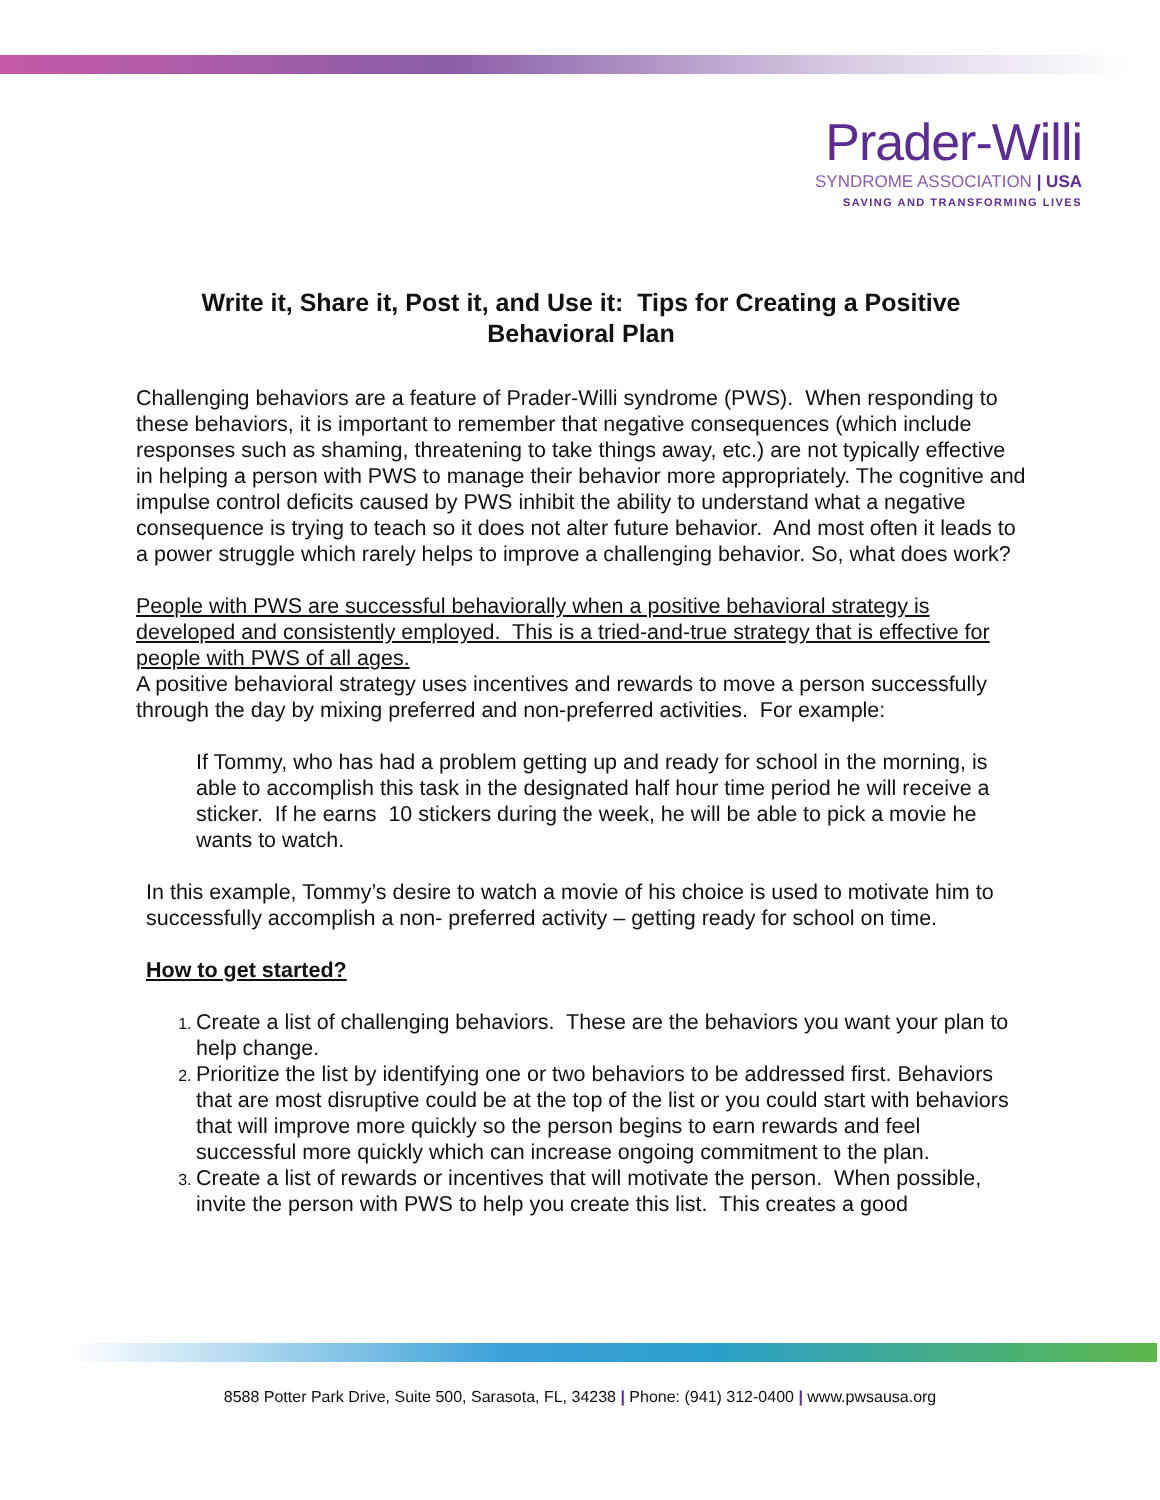Prader-Willi
SYNDROME ASSOCIATION | USA
SAVING AND TRANSFORMING LIVES
Write it, Share it, Post it, and Use it: Tips for Creating a Positive Behavioral Plan
Challenging behaviors are a feature of Prader-Willi syndrome (PWS). When responding to these behaviors, it is important to remember that negative consequences (which include responses such as shaming, threatening to take things away, etc.) are not typically effective in helping a person with PWS to manage their behavior more appropriately. The cognitive and impulse control deficits caused by PWS inhibit the ability to understand what a negative consequence is trying to teach so it does not alter future behavior. And most often it leads to a power struggle which rarely helps to improve a challenging behavior. So, what does work?
People with PWS are successful behaviorally when a positive behavioral strategy is developed and consistently employed. This is a tried-and-true strategy that is effective for people with PWS of all ages.
A positive behavioral strategy uses incentives and rewards to move a person successfully through the day by mixing preferred and non-preferred activities. For example:
If Tommy, who has had a problem getting up and ready for school in the morning, is able to accomplish this task in the designated half hour time period he will receive a sticker. If he earns 10 stickers during the week, he will be able to pick a movie he wants to watch.
In this example, Tommy’s desire to watch a movie of his choice is used to motivate him to successfully accomplish a non- preferred activity – getting ready for school on time.
How to get started?
Create a list of challenging behaviors. These are the behaviors you want your plan to help change.
Prioritize the list by identifying one or two behaviors to be addressed first. Behaviors that are most disruptive could be at the top of the list or you could start with behaviors that will improve more quickly so the person begins to earn rewards and feel successful more quickly which can increase ongoing commitment to the plan.
Create a list of rewards or incentives that will motivate the person. When possible, invite the person with PWS to help you create this list. This creates a good
8588 Potter Park Drive, Suite 500, Sarasota, FL, 34238 | Phone: (941) 312-0400 | www.pwsausa.org